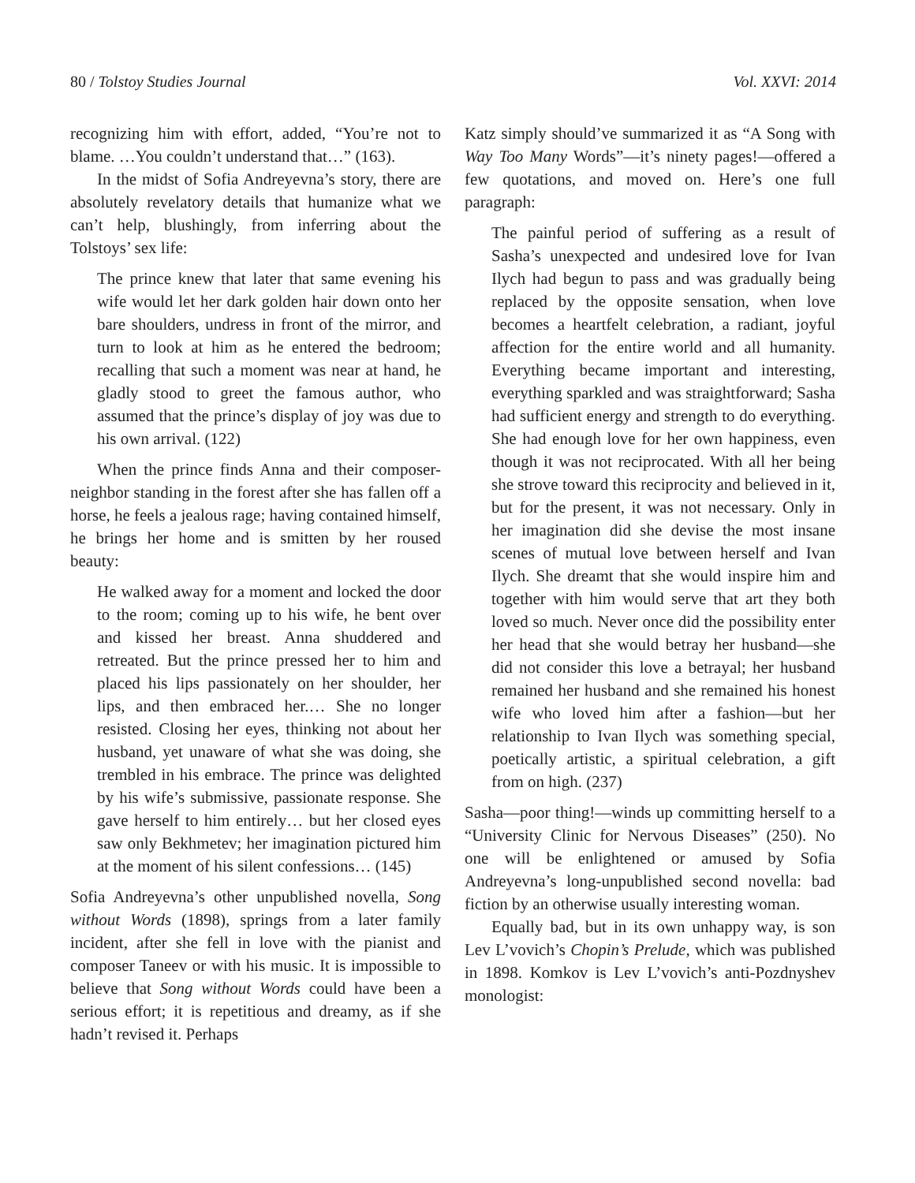80 / Tolstoy Studies Journal Vol. XXVI: 2014
recognizing him with effort, added, “You’re not to blame. …You couldn’t understand that…” (163).
In the midst of Sofia Andreyevna’s story, there are absolutely revelatory details that humanize what we can’t help, blushingly, from inferring about the Tolstoys’ sex life:
The prince knew that later that same evening his wife would let her dark golden hair down onto her bare shoulders, undress in front of the mirror, and turn to look at him as he entered the bedroom; recalling that such a moment was near at hand, he gladly stood to greet the famous author, who assumed that the prince’s display of joy was due to his own arrival. (122)
When the prince finds Anna and their composer-neighbor standing in the forest after she has fallen off a horse, he feels a jealous rage; having contained himself, he brings her home and is smitten by her roused beauty:
He walked away for a moment and locked the door to the room; coming up to his wife, he bent over and kissed her breast. Anna shuddered and retreated. But the prince pressed her to him and placed his lips passionately on her shoulder, her lips, and then embraced her.… She no longer resisted. Closing her eyes, thinking not about her husband, yet unaware of what she was doing, she trembled in his embrace. The prince was delighted by his wife’s submissive, passionate response. She gave herself to him entirely… but her closed eyes saw only Bekhmetev; her imagination pictured him at the moment of his silent confessions… (145)
Sofia Andreyevna’s other unpublished novella, Song without Words (1898), springs from a later family incident, after she fell in love with the pianist and composer Taneev or with his music. It is impossible to believe that Song without Words could have been a serious effort; it is repetitious and dreamy, as if she hadn’t revised it. Perhaps
Katz simply should’ve summarized it as “A Song with Way Too Many Words”—it’s ninety pages!—offered a few quotations, and moved on. Here’s one full paragraph:
The painful period of suffering as a result of Sasha’s unexpected and undesired love for Ivan Ilych had begun to pass and was gradually being replaced by the opposite sensation, when love becomes a heartfelt celebration, a radiant, joyful affection for the entire world and all humanity. Everything became important and interesting, everything sparkled and was straightforward; Sasha had sufficient energy and strength to do everything. She had enough love for her own happiness, even though it was not reciprocated. With all her being she strove toward this reciprocity and believed in it, but for the present, it was not necessary. Only in her imagination did she devise the most insane scenes of mutual love between herself and Ivan Ilych. She dreamt that she would inspire him and together with him would serve that art they both loved so much. Never once did the possibility enter her head that she would betray her husband—she did not consider this love a betrayal; her husband remained her husband and she remained his honest wife who loved him after a fashion—but her relationship to Ivan Ilych was something special, poetically artistic, a spiritual celebration, a gift from on high. (237)
Sasha—poor thing!—winds up committing herself to a “University Clinic for Nervous Diseases” (250). No one will be enlightened or amused by Sofia Andreyevna’s long-unpublished second novella: bad fiction by an otherwise usually interesting woman.
Equally bad, but in its own unhappy way, is son Lev L’vovich’s Chopin’s Prelude, which was published in 1898. Komkov is Lev L’vovich’s anti-Pozdnyshev monologist: